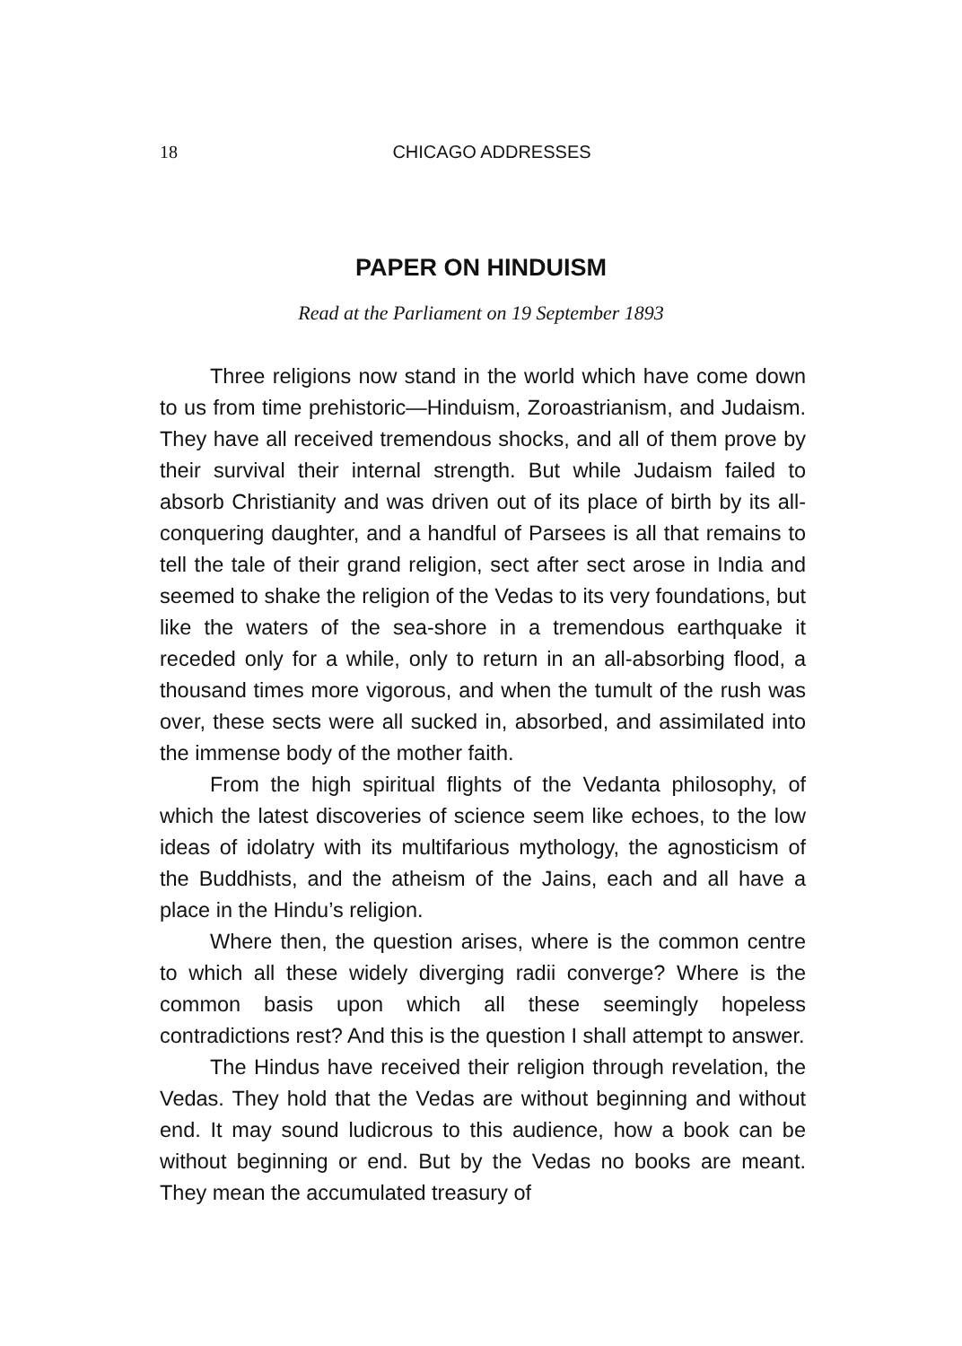18
CHICAGO ADDRESSES
PAPER ON HINDUISM
Read at the Parliament on 19 September 1893
Three religions now stand in the world which have come down to us from time prehistoric—Hinduism, Zoroastrianism, and Judaism. They have all received tremendous shocks, and all of them prove by their survival their internal strength. But while Judaism failed to absorb Christianity and was driven out of its place of birth by its all-conquering daughter, and a handful of Parsees is all that remains to tell the tale of their grand religion, sect after sect arose in India and seemed to shake the religion of the Vedas to its very foundations, but like the waters of the sea-shore in a tremendous earthquake it receded only for a while, only to return in an all-absorbing flood, a thousand times more vigorous, and when the tumult of the rush was over, these sects were all sucked in, absorbed, and assimilated into the immense body of the mother faith.
From the high spiritual flights of the Vedanta philosophy, of which the latest discoveries of science seem like echoes, to the low ideas of idolatry with its multifarious mythology, the agnosticism of the Buddhists, and the atheism of the Jains, each and all have a place in the Hindu’s religion.
Where then, the question arises, where is the common centre to which all these widely diverging radii converge? Where is the common basis upon which all these seemingly hopeless contradictions rest? And this is the question I shall attempt to answer.
The Hindus have received their religion through revelation, the Vedas. They hold that the Vedas are without beginning and without end. It may sound ludicrous to this audience, how a book can be without beginning or end. But by the Vedas no books are meant. They mean the accumulated treasury of